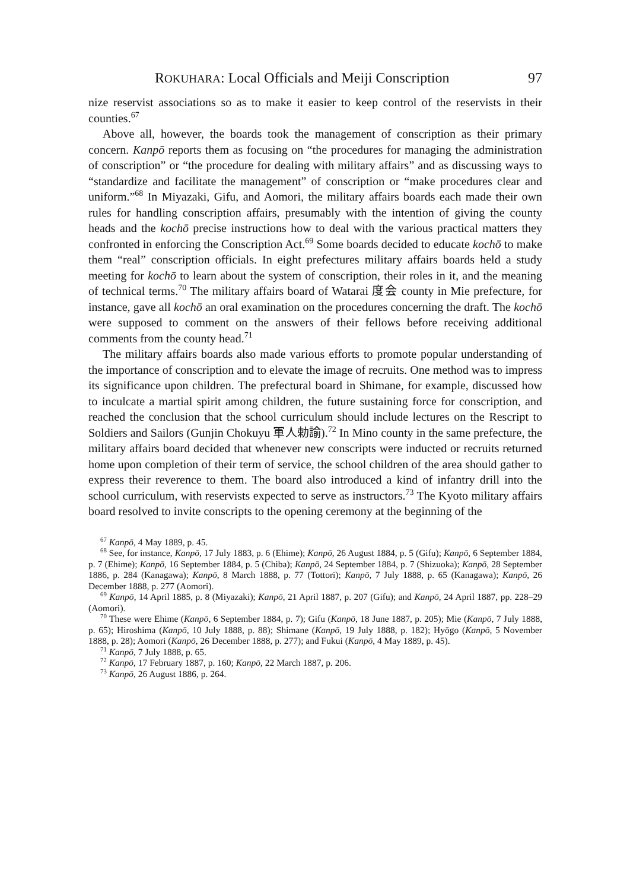ROKUHARA: Local Officials and Meiji Conscription 97
nize reservist associations so as to make it easier to keep control of the reservists in their counties.<sup>67</sup>
Above all, however, the boards took the management of conscription as their primary concern. Kanpō reports them as focusing on “the procedures for managing the administration of conscription” or “the procedure for dealing with military affairs” and as discussing ways to “standardize and facilitate the management” of conscription or “make procedures clear and uniform.”<sup>68</sup> In Miyazaki, Gifu, and Aomori, the military affairs boards each made their own rules for handling conscription affairs, presumably with the intention of giving the county heads and the kochō precise instructions how to deal with the various practical matters they confronted in enforcing the Conscription Act.<sup>69</sup> Some boards decided to educate kochō to make them “real” conscription officials. In eight prefectures military affairs boards held a study meeting for kochō to learn about the system of conscription, their roles in it, and the meaning of technical terms.<sup>70</sup> The military affairs board of Watarai 度会 county in Mie prefecture, for instance, gave all kochō an oral examination on the procedures concerning the draft. The kochō were supposed to comment on the answers of their fellows before receiving additional comments from the county head.<sup>71</sup>
The military affairs boards also made various efforts to promote popular understanding of the importance of conscription and to elevate the image of recruits. One method was to impress its significance upon children. The prefectural board in Shimane, for example, discussed how to inculcate a martial spirit among children, the future sustaining force for conscription, and reached the conclusion that the school curriculum should include lectures on the Rescript to Soldiers and Sailors (Gunjin Chokuyu 軍人勅諭).<sup>72</sup> In Mino county in the same prefecture, the military affairs board decided that whenever new conscripts were inducted or recruits returned home upon completion of their term of service, the school children of the area should gather to express their reverence to them. The board also introduced a kind of infantry drill into the school curriculum, with reservists expected to serve as instructors.<sup>73</sup> The Kyoto military affairs board resolved to invite conscripts to the opening ceremony at the beginning of the
<sup>67</sup> Kanpō, 4 May 1889, p. 45.
<sup>68</sup> See, for instance, Kanpō, 17 July 1883, p. 6 (Ehime); Kanpō, 26 August 1884, p. 5 (Gifu); Kanpō, 6 September 1884, p. 7 (Ehime); Kanpō, 16 September 1884, p. 5 (Chiba); Kanpō, 24 September 1884, p. 7 (Shizuoka); Kanpō, 28 September 1886, p. 284 (Kanagawa); Kanpō, 8 March 1888, p. 77 (Tottori); Kanpō, 7 July 1888, p. 65 (Kanagawa); Kanpō, 26 December 1888, p. 277 (Aomori).
<sup>69</sup> Kanpō, 14 April 1885, p. 8 (Miyazaki); Kanpō, 21 April 1887, p. 207 (Gifu); and Kanpō, 24 April 1887, pp. 228–29 (Aomori).
<sup>70</sup> These were Ehime (Kanpō, 6 September 1884, p. 7); Gifu (Kanpō, 18 June 1887, p. 205); Mie (Kanpō, 7 July 1888, p. 65); Hiroshima (Kanpō, 10 July 1888, p. 88); Shimane (Kanpō, 19 July 1888, p. 182); Hyōgo (Kanpō, 5 November 1888, p. 28); Aomori (Kanpō, 26 December 1888, p. 277); and Fukui (Kanpō, 4 May 1889, p. 45).
<sup>71</sup> Kanpō, 7 July 1888, p. 65.
<sup>72</sup> Kanpō, 17 February 1887, p. 160; Kanpō, 22 March 1887, p. 206.
<sup>73</sup> Kanpō, 26 August 1886, p. 264.